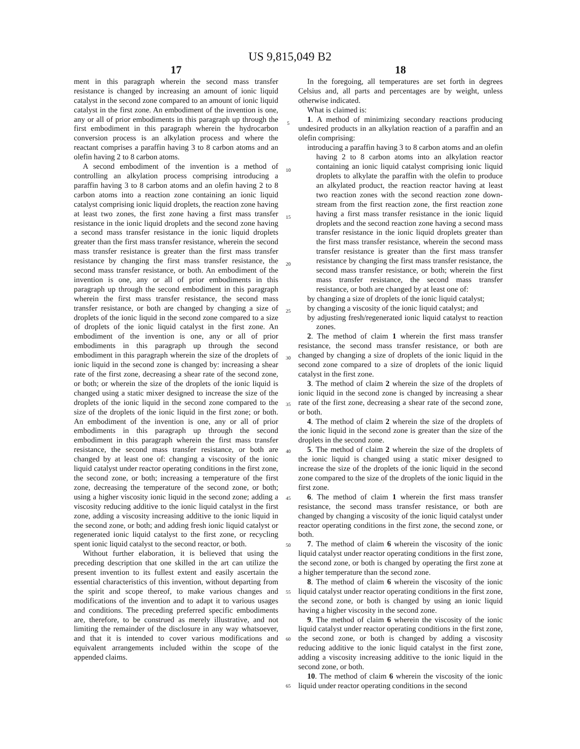US 9,815,049 B2
17
ment in this paragraph wherein the second mass transfer resistance is changed by increasing an amount of ionic liquid catalyst in the second zone compared to an amount of ionic liquid catalyst in the first zone. An embodiment of the invention is one, any or all of prior embodiments in this paragraph up through the first embodiment in this paragraph wherein the hydrocarbon conversion process is an alkylation process and where the reactant comprises a paraffin having 3 to 8 carbon atoms and an olefin having 2 to 8 carbon atoms.
A second embodiment of the invention is a method of controlling an alkylation process comprising introducing a paraffin having 3 to 8 carbon atoms and an olefin having 2 to 8 carbon atoms into a reaction zone containing an ionic liquid catalyst comprising ionic liquid droplets, the reaction zone having at least two zones, the first zone having a first mass transfer resistance in the ionic liquid droplets and the second zone having a second mass transfer resistance in the ionic liquid droplets greater than the first mass transfer resistance, wherein the second mass transfer resistance is greater than the first mass transfer resistance by changing the first mass transfer resistance, the second mass transfer resistance, or both. An embodiment of the invention is one, any or all of prior embodiments in this paragraph up through the second embodiment in this paragraph wherein the first mass transfer resistance, the second mass transfer resistance, or both are changed by changing a size of droplets of the ionic liquid in the second zone compared to a size of droplets of the ionic liquid catalyst in the first zone. An embodiment of the invention is one, any or all of prior embodiments in this paragraph up through the second embodiment in this paragraph wherein the size of the droplets of ionic liquid in the second zone is changed by: increasing a shear rate of the first zone, decreasing a shear rate of the second zone, or both; or wherein the size of the droplets of the ionic liquid is changed using a static mixer designed to increase the size of the droplets of the ionic liquid in the second zone compared to the size of the droplets of the ionic liquid in the first zone; or both. An embodiment of the invention is one, any or all of prior embodiments in this paragraph up through the second embodiment in this paragraph wherein the first mass transfer resistance, the second mass transfer resistance, or both are changed by at least one of: changing a viscosity of the ionic liquid catalyst under reactor operating conditions in the first zone, the second zone, or both; increasing a temperature of the first zone, decreasing the temperature of the second zone, or both; using a higher viscosity ionic liquid in the second zone; adding a viscosity reducing additive to the ionic liquid catalyst in the first zone, adding a viscosity increasing additive to the ionic liquid in the second zone, or both; and adding fresh ionic liquid catalyst or regenerated ionic liquid catalyst to the first zone, or recycling spent ionic liquid catalyst to the second reactor, or both.
Without further elaboration, it is believed that using the preceding description that one skilled in the art can utilize the present invention to its fullest extent and easily ascertain the essential characteristics of this invention, without departing from the spirit and scope thereof, to make various changes and modifications of the invention and to adapt it to various usages and conditions. The preceding preferred specific embodiments are, therefore, to be construed as merely illustrative, and not limiting the remainder of the disclosure in any way whatsoever, and that it is intended to cover various modifications and equivalent arrangements included within the scope of the appended claims.
5
10
15
20
25
30
35
40
45
50
55
60
65
18
In the foregoing, all temperatures are set forth in degrees Celsius and, all parts and percentages are by weight, unless otherwise indicated.
What is claimed is:
1. A method of minimizing secondary reactions producing undesired products in an alkylation reaction of a paraffin and an olefin comprising:
introducing a paraffin having 3 to 8 carbon atoms and an olefin having 2 to 8 carbon atoms into an alkylation reactor containing an ionic liquid catalyst comprising ionic liquid droplets to alkylate the paraffin with the olefin to produce an alkylated product, the reaction reactor having at least two reaction zones with the second reaction zone down-stream from the first reaction zone, the first reaction zone having a first mass transfer resistance in the ionic liquid droplets and the second reaction zone having a second mass transfer resistance in the ionic liquid droplets greater than the first mass transfer resistance, wherein the second mass transfer resistance is greater than the first mass transfer resistance by changing the first mass transfer resistance, the second mass transfer resistance, or both; wherein the first mass transfer resistance, the second mass transfer resistance, or both are changed by at least one of:
by changing a size of droplets of the ionic liquid catalyst;
by changing a viscosity of the ionic liquid catalyst; and
by adjusting fresh/regenerated ionic liquid catalyst to reaction zones.
2. The method of claim 1 wherein the first mass transfer resistance, the second mass transfer resistance, or both are changed by changing a size of droplets of the ionic liquid in the second zone compared to a size of droplets of the ionic liquid catalyst in the first zone.
3. The method of claim 2 wherein the size of the droplets of ionic liquid in the second zone is changed by increasing a shear rate of the first zone, decreasing a shear rate of the second zone, or both.
4. The method of claim 2 wherein the size of the droplets of the ionic liquid in the second zone is greater than the size of the droplets in the second zone.
5. The method of claim 2 wherein the size of the droplets of the ionic liquid is changed using a static mixer designed to increase the size of the droplets of the ionic liquid in the second zone compared to the size of the droplets of the ionic liquid in the first zone.
6. The method of claim 1 wherein the first mass transfer resistance, the second mass transfer resistance, or both are changed by changing a viscosity of the ionic liquid catalyst under reactor operating conditions in the first zone, the second zone, or both.
7. The method of claim 6 wherein the viscosity of the ionic liquid catalyst under reactor operating conditions in the first zone, the second zone, or both is changed by operating the first zone at a higher temperature than the second zone.
8. The method of claim 6 wherein the viscosity of the ionic liquid catalyst under reactor operating conditions in the first zone, the second zone, or both is changed by using an ionic liquid having a higher viscosity in the second zone.
9. The method of claim 6 wherein the viscosity of the ionic liquid catalyst under reactor operating conditions in the first zone, the second zone, or both is changed by adding a viscosity reducing additive to the ionic liquid catalyst in the first zone, adding a viscosity increasing additive to the ionic liquid in the second zone, or both.
10. The method of claim 6 wherein the viscosity of the ionic liquid under reactor operating conditions in the second